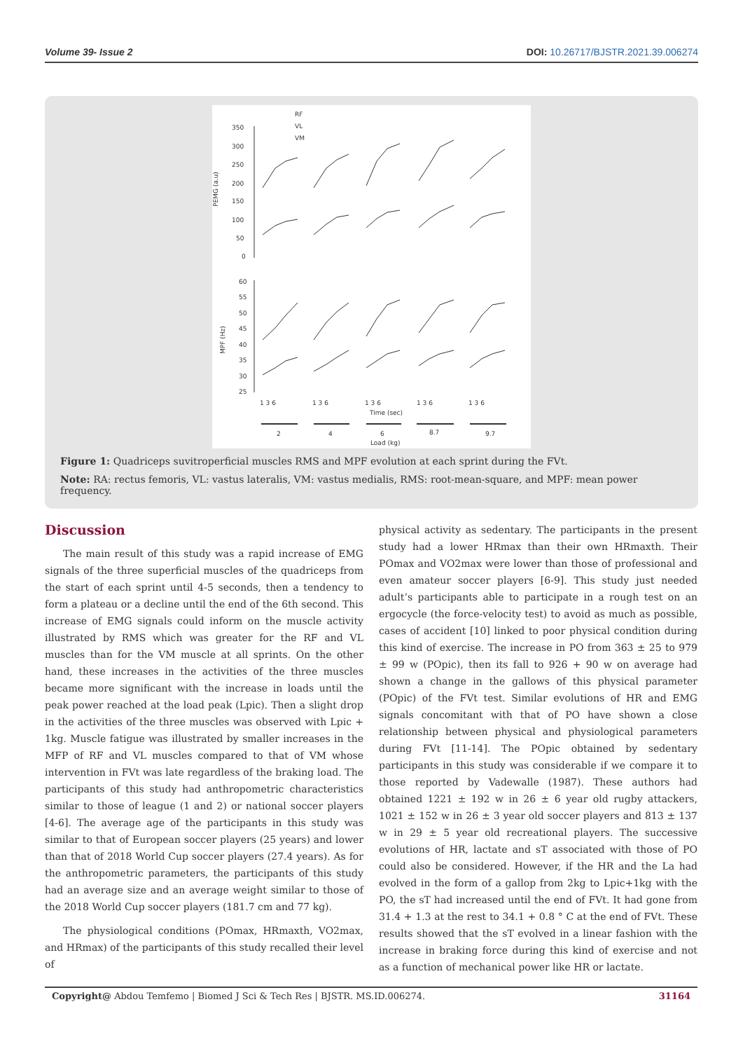Volume 39- Issue 2 DOI: 10.26717/BJSTR.2021.39.006274
RF
VL
VM
350
300
250
200
150
100
50
0
PEMG (a.u)
60
55
50
45
40
35
30
25
MPF (Hz)
1 3 6
1 3 6
1 3 6
1 3 6
1 3 6
Time (sec)
2
4
6
8.7
9.7
Load (kg)
Figure 1: Quadriceps suvitroperficial muscles RMS and MPF evolution at each sprint during the FVt.
Note: RA: rectus femoris, VL: vastus lateralis, VM: vastus medialis, RMS: root-mean-square, and MPF: mean power frequency.
Discussion
The main result of this study was a rapid increase of EMG signals of the three superficial muscles of the quadriceps from the start of each sprint until 4-5 seconds, then a tendency to form a plateau or a decline until the end of the 6th second. This increase of EMG signals could inform on the muscle activity illustrated by RMS which was greater for the RF and VL muscles than for the VM muscle at all sprints. On the other hand, these increases in the activities of the three muscles became more significant with the increase in loads until the peak power reached at the load peak (Lpic). Then a slight drop in the activities of the three muscles was observed with Lpic + 1kg. Muscle fatigue was illustrated by smaller increases in the MFP of RF and VL muscles compared to that of VM whose intervention in FVt was late regardless of the braking load. The participants of this study had anthropometric characteristics similar to those of league (1 and 2) or national soccer players [4-6]. The average age of the participants in this study was similar to that of European soccer players (25 years) and lower than that of 2018 World Cup soccer players (27.4 years). As for the anthropometric parameters, the participants of this study had an average size and an average weight similar to those of the 2018 World Cup soccer players (181.7 cm and 77 kg).
The physiological conditions (POmax, HRmaxth, VO2max, and HRmax) of the participants of this study recalled their level of
physical activity as sedentary. The participants in the present study had a lower HRmax than their own HRmaxth. Their POmax and VO2max were lower than those of professional and even amateur soccer players [6-9]. This study just needed adult’s participants able to participate in a rough test on an ergocycle (the force-velocity test) to avoid as much as possible, cases of accident [10] linked to poor physical condition during this kind of exercise. The increase in PO from 363 ± 25 to 979 ± 99 w (POpic), then its fall to 926 + 90 w on average had shown a change in the gallows of this physical parameter (POpic) of the FVt test. Similar evolutions of HR and EMG signals concomitant with that of PO have shown a close relationship between physical and physiological parameters during FVt [11-14]. The POpic obtained by sedentary participants in this study was considerable if we compare it to those reported by Vadewalle (1987). These authors had obtained 1221 ± 192 w in 26 ± 6 year old rugby attackers, 1021 ± 152 w in 26 ± 3 year old soccer players and 813 ± 137 w in 29 ± 5 year old recreational players. The successive evolutions of HR, lactate and sT associated with those of PO could also be considered. However, if the HR and the La had evolved in the form of a gallop from 2kg to Lpic+1kg with the PO, the sT had increased until the end of FVt. It had gone from 31.4 + 1.3 at the rest to 34.1 + 0.8 ° C at the end of FVt. These results showed that the sT evolved in a linear fashion with the increase in braking force during this kind of exercise and not as a function of mechanical power like HR or lactate.
Copyright@ Abdou Temfemo | Biomed J Sci & Tech Res | BJSTR. MS.ID.006274. 31164